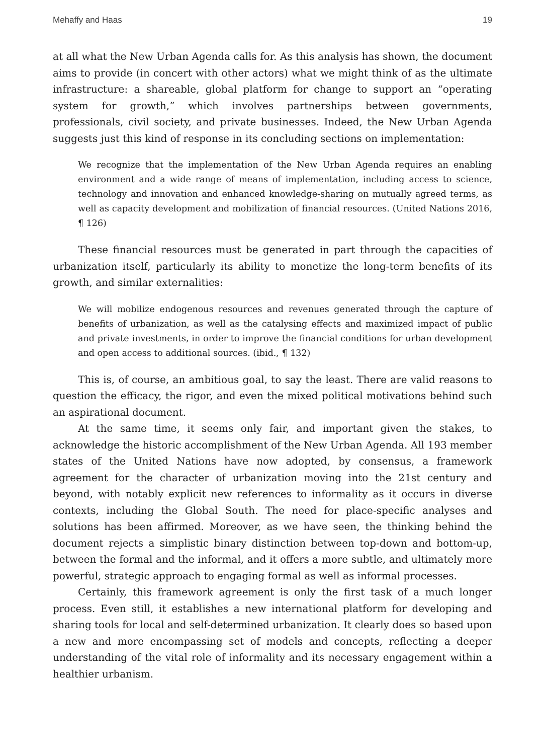Mehaffy and Haas 19
at all what the New Urban Agenda calls for. As this analysis has shown, the document aims to provide (in concert with other actors) what we might think of as the ultimate infrastructure: a shareable, global platform for change to support an “operating system for growth,” which involves partnerships between governments, professionals, civil society, and private businesses. Indeed, the New Urban Agenda suggests just this kind of response in its concluding sections on implementation:
We recognize that the implementation of the New Urban Agenda requires an enabling environment and a wide range of means of implementation, including access to science, technology and innovation and enhanced knowledge-sharing on mutually agreed terms, as well as capacity development and mobilization of financial resources. (United Nations 2016, ¶ 126)
These financial resources must be generated in part through the capacities of urbanization itself, particularly its ability to monetize the long-term benefits of its growth, and similar externalities:
We will mobilize endogenous resources and revenues generated through the capture of benefits of urbanization, as well as the catalysing effects and maximized impact of public and private investments, in order to improve the financial conditions for urban development and open access to additional sources. (ibid., ¶ 132)
This is, of course, an ambitious goal, to say the least. There are valid reasons to question the efficacy, the rigor, and even the mixed political motivations behind such an aspirational document.
At the same time, it seems only fair, and important given the stakes, to acknowledge the historic accomplishment of the New Urban Agenda. All 193 member states of the United Nations have now adopted, by consensus, a framework agreement for the character of urbanization moving into the 21st century and beyond, with notably explicit new references to informality as it occurs in diverse contexts, including the Global South. The need for place-specific analyses and solutions has been affirmed. Moreover, as we have seen, the thinking behind the document rejects a simplistic binary distinction between top-down and bottom-up, between the formal and the informal, and it offers a more subtle, and ultimately more powerful, strategic approach to engaging formal as well as informal processes.
Certainly, this framework agreement is only the first task of a much longer process. Even still, it establishes a new international platform for developing and sharing tools for local and self-determined urbanization. It clearly does so based upon a new and more encompassing set of models and concepts, reflecting a deeper understanding of the vital role of informality and its necessary engagement within a healthier urbanism.